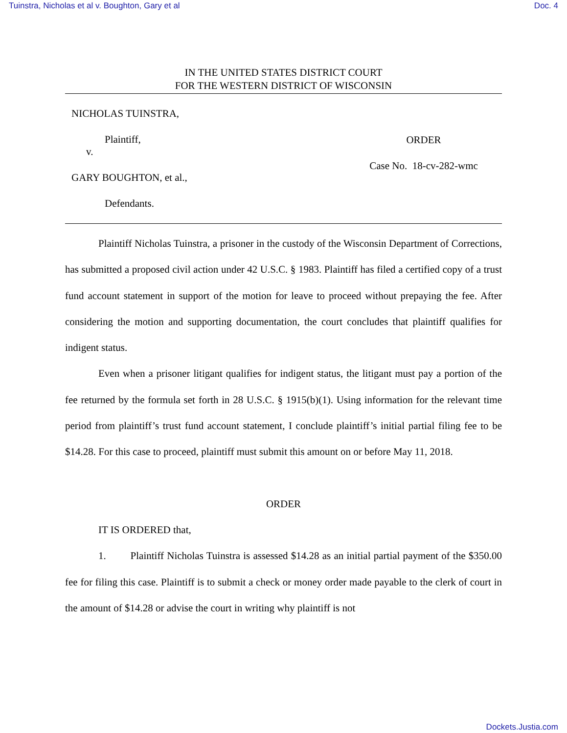Tuinstra, Nicholas et al v. Boughton, Gary et al Doc. 4
IN THE UNITED STATES DISTRICT COURT
FOR THE WESTERN DISTRICT OF WISCONSIN
NICHOLAS TUINSTRA,
Plaintiff,
v.
GARY BOUGHTON, et al.,
Defendants.
ORDER
Case No. 18-cv-282-wmc
Plaintiff Nicholas Tuinstra, a prisoner in the custody of the Wisconsin Department of Corrections, has submitted a proposed civil action under 42 U.S.C. § 1983. Plaintiff has filed a certified copy of a trust fund account statement in support of the motion for leave to proceed without prepaying the fee. After considering the motion and supporting documentation, the court concludes that plaintiff qualifies for indigent status.
Even when a prisoner litigant qualifies for indigent status, the litigant must pay a portion of the fee returned by the formula set forth in 28 U.S.C. § 1915(b)(1). Using information for the relevant time period from plaintiff’s trust fund account statement, I conclude plaintiff’s initial partial filing fee to be $14.28. For this case to proceed, plaintiff must submit this amount on or before May 11, 2018.
ORDER
IT IS ORDERED that,
1. Plaintiff Nicholas Tuinstra is assessed $14.28 as an initial partial payment of the $350.00 fee for filing this case. Plaintiff is to submit a check or money order made payable to the clerk of court in the amount of $14.28 or advise the court in writing why plaintiff is not
Dockets.Justia.com